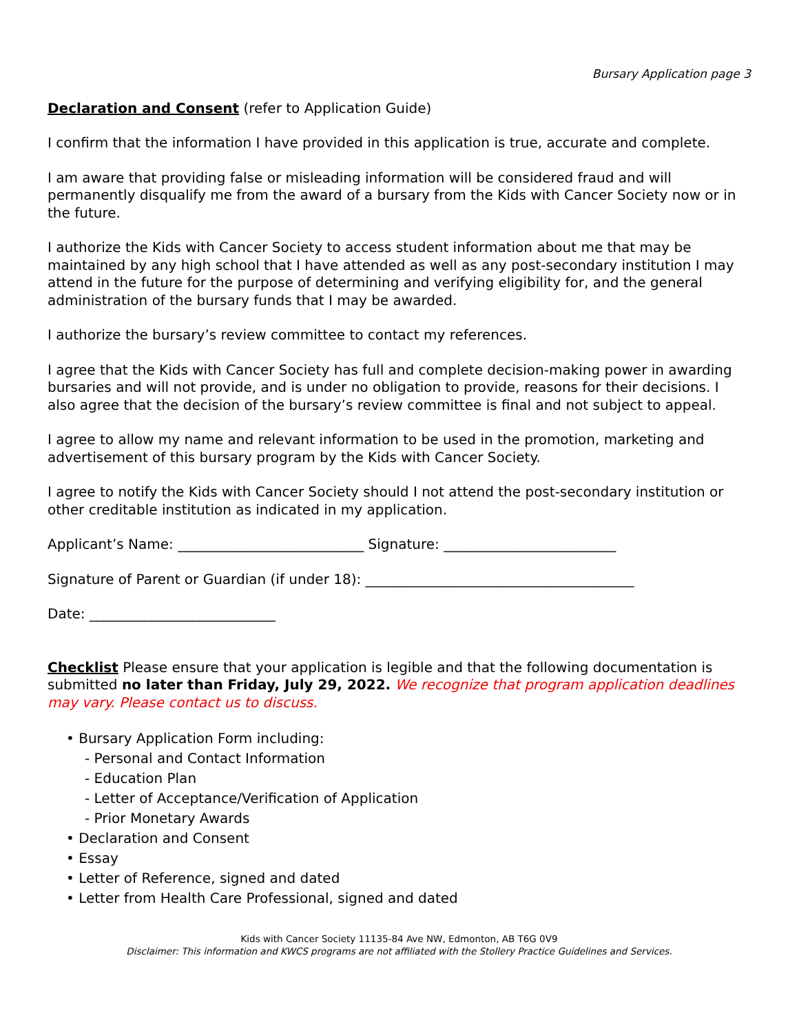Bursary Application page 3
Declaration and Consent (refer to Application Guide)
I confirm that the information I have provided in this application is true, accurate and complete.
I am aware that providing false or misleading information will be considered fraud and will permanently disqualify me from the award of a bursary from the Kids with Cancer Society now or in the future.
I authorize the Kids with Cancer Society to access student information about me that may be maintained by any high school that I have attended as well as any post-secondary institution I may attend in the future for the purpose of determining and verifying eligibility for, and the general administration of the bursary funds that I may be awarded.
I authorize the bursary’s review committee to contact my references.
I agree that the Kids with Cancer Society has full and complete decision-making power in awarding bursaries and will not provide, and is under no obligation to provide, reasons for their decisions. I also agree that the decision of the bursary’s review committee is final and not subject to appeal.
I agree to allow my name and relevant information to be used in the promotion, marketing and advertisement of this bursary program by the Kids with Cancer Society.
I agree to notify the Kids with Cancer Society should I not attend the post-secondary institution or other creditable institution as indicated in my application.
Applicant’s Name: ___________________________ Signature: _________________________
Signature of Parent or Guardian (if under 18): _______________________________________
Date: ___________________________
Checklist Please ensure that your application is legible and that the following documentation is submitted no later than Friday, July 29, 2022. We recognize that program application deadlines may vary. Please contact us to discuss.
• Bursary Application Form including:
- Personal and Contact Information
- Education Plan
- Letter of Acceptance/Verification of Application
- Prior Monetary Awards
• Declaration and Consent
• Essay
• Letter of Reference, signed and dated
• Letter from Health Care Professional, signed and dated
Kids with Cancer Society 11135-84 Ave NW, Edmonton, AB T6G 0V9
Disclaimer: This information and KWCS programs are not affiliated with the Stollery Practice Guidelines and Services.